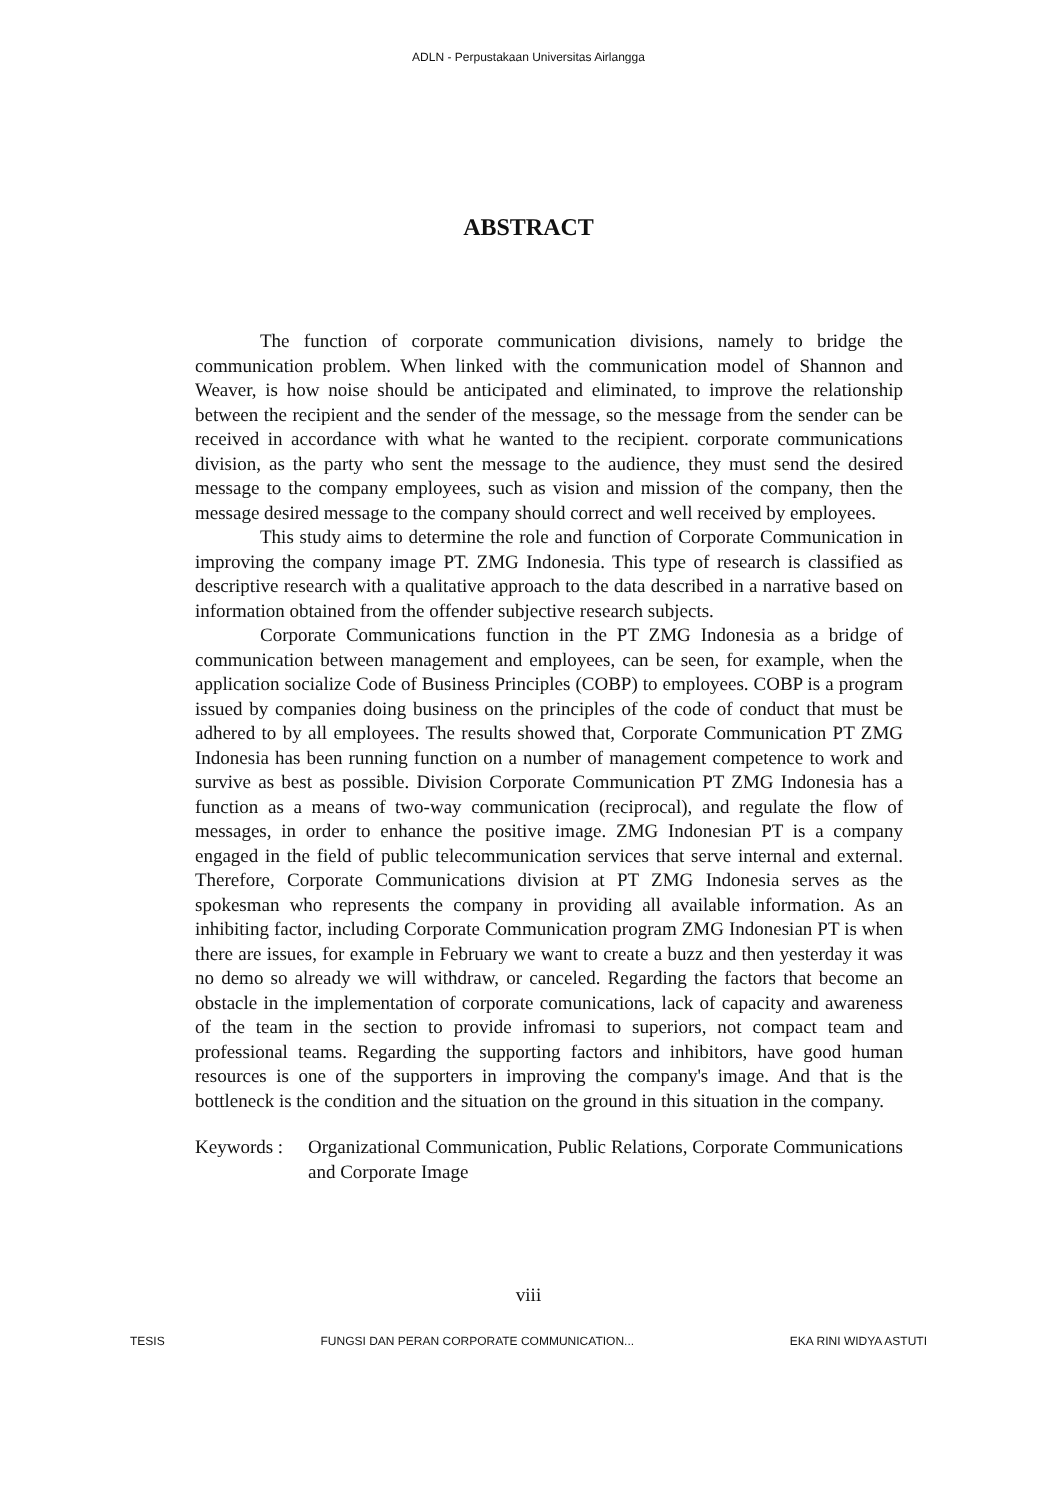ADLN - Perpustakaan Universitas Airlangga
ABSTRACT
The function of corporate communication divisions, namely to bridge the communication problem. When linked with the communication model of Shannon and Weaver, is how noise should be anticipated and eliminated, to improve the relationship between the recipient and the sender of the message, so the message from the sender can be received in accordance with what he wanted to the recipient. corporate communications division, as the party who sent the message to the audience, they must send the desired message to the company employees, such as vision and mission of the company, then the message desired message to the company should correct and well received by employees.
This study aims to determine the role and function of Corporate Communication in improving the company image PT. ZMG Indonesia. This type of research is classified as descriptive research with a qualitative approach to the data described in a narrative based on information obtained from the offender subjective research subjects.
Corporate Communications function in the PT ZMG Indonesia as a bridge of communication between management and employees, can be seen, for example, when the application socialize Code of Business Principles (COBP) to employees. COBP is a program issued by companies doing business on the principles of the code of conduct that must be adhered to by all employees. The results showed that, Corporate Communication PT ZMG Indonesia has been running function on a number of management competence to work and survive as best as possible. Division Corporate Communication PT ZMG Indonesia has a function as a means of two-way communication (reciprocal), and regulate the flow of messages, in order to enhance the positive image. ZMG Indonesian PT is a company engaged in the field of public telecommunication services that serve internal and external. Therefore, Corporate Communications division at PT ZMG Indonesia serves as the spokesman who represents the company in providing all available information. As an inhibiting factor, including Corporate Communication program ZMG Indonesian PT is when there are issues, for example in February we want to create a buzz and then yesterday it was no demo so already we will withdraw, or canceled. Regarding the factors that become an obstacle in the implementation of corporate comunications, lack of capacity and awareness of the team in the section to provide infromasi to superiors, not compact team and professional teams. Regarding the supporting factors and inhibitors, have good human resources is one of the supporters in improving the company's image. And that is the bottleneck is the condition and the situation on the ground in this situation in the company.
Keywords :
Organizational Communication, Public Relations, Corporate Communications and Corporate Image
viii
TESIS FUNGSI DAN PERAN CORPORATE COMMUNICATION... EKA RINI WIDYA ASTUTI